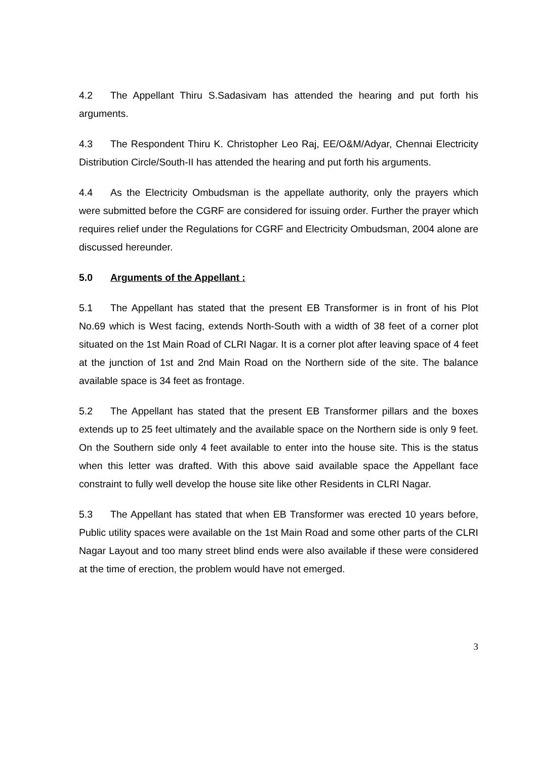4.2 The Appellant Thiru S.Sadasivam has attended the hearing and put forth his arguments.
4.3 The Respondent Thiru K. Christopher Leo Raj, EE/O&M/Adyar, Chennai Electricity Distribution Circle/South-II has attended the hearing and put forth his arguments.
4.4 As the Electricity Ombudsman is the appellate authority, only the prayers which were submitted before the CGRF are considered for issuing order. Further the prayer which requires relief under the Regulations for CGRF and Electricity Ombudsman, 2004 alone are discussed hereunder.
5.0 Arguments of the Appellant :
5.1 The Appellant has stated that the present EB Transformer is in front of his Plot No.69 which is West facing, extends North-South with a width of 38 feet of a corner plot situated on the 1st Main Road of CLRI Nagar. It is a corner plot after leaving space of 4 feet at the junction of 1st and 2nd Main Road on the Northern side of the site. The balance available space is 34 feet as frontage.
5.2 The Appellant has stated that the present EB Transformer pillars and the boxes extends up to 25 feet ultimately and the available space on the Northern side is only 9 feet. On the Southern side only 4 feet available to enter into the house site. This is the status when this letter was drafted. With this above said available space the Appellant face constraint to fully well develop the house site like other Residents in CLRI Nagar.
5.3 The Appellant has stated that when EB Transformer was erected 10 years before, Public utility spaces were available on the 1st Main Road and some other parts of the CLRI Nagar Layout and too many street blind ends were also available if these were considered at the time of erection, the problem would have not emerged.
3